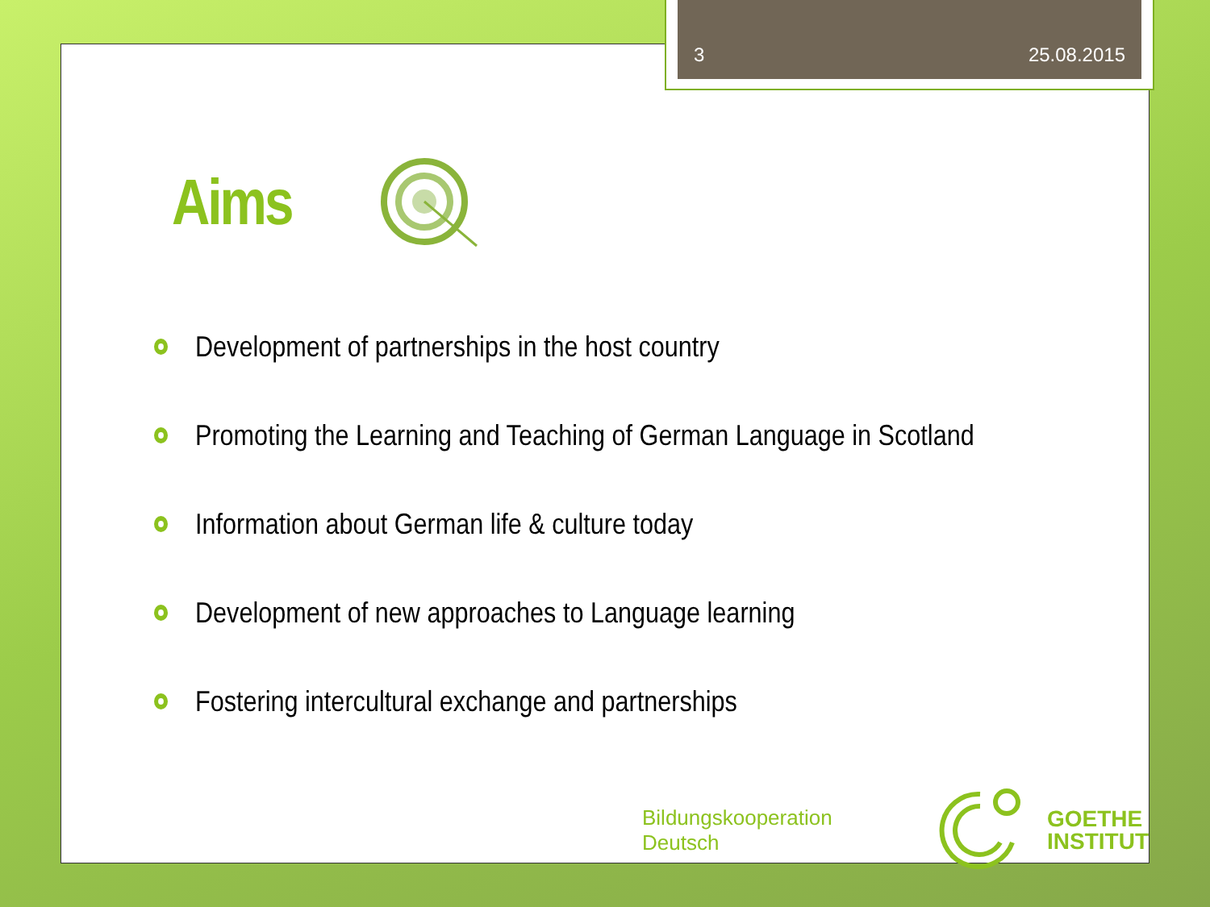3 25.08.2015
Aims
Development of partnerships in the host country
Promoting the Learning and Teaching of German Language in Scotland
Information about German life & culture today
Development of new approaches to Language learning
Fostering intercultural exchange and partnerships
Bildungskooperation Deutsch
GOETHE
INSTITUT